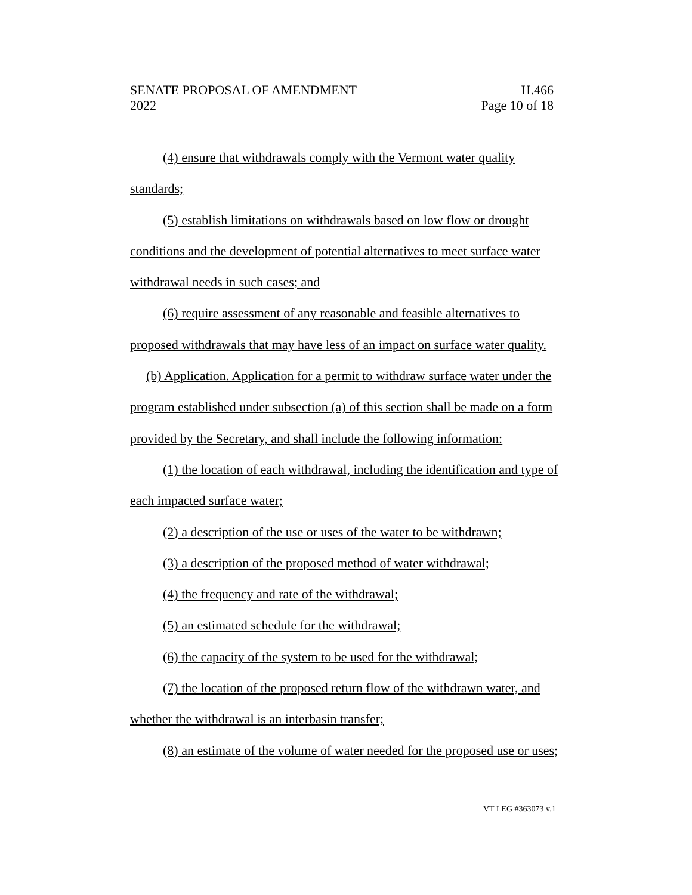SENATE PROPOSAL OF AMENDMENT H.466
2022 Page 10 of 18
(4) ensure that withdrawals comply with the Vermont water quality standards;
(5) establish limitations on withdrawals based on low flow or drought conditions and the development of potential alternatives to meet surface water withdrawal needs in such cases; and
(6) require assessment of any reasonable and feasible alternatives to proposed withdrawals that may have less of an impact on surface water quality.
(b) Application. Application for a permit to withdraw surface water under the program established under subsection (a) of this section shall be made on a form provided by the Secretary, and shall include the following information:
(1) the location of each withdrawal, including the identification and type of each impacted surface water;
(2) a description of the use or uses of the water to be withdrawn;
(3) a description of the proposed method of water withdrawal;
(4) the frequency and rate of the withdrawal;
(5) an estimated schedule for the withdrawal;
(6) the capacity of the system to be used for the withdrawal;
(7) the location of the proposed return flow of the withdrawn water, and whether the withdrawal is an interbasin transfer;
(8) an estimate of the volume of water needed for the proposed use or uses;
VT LEG #363073 v.1